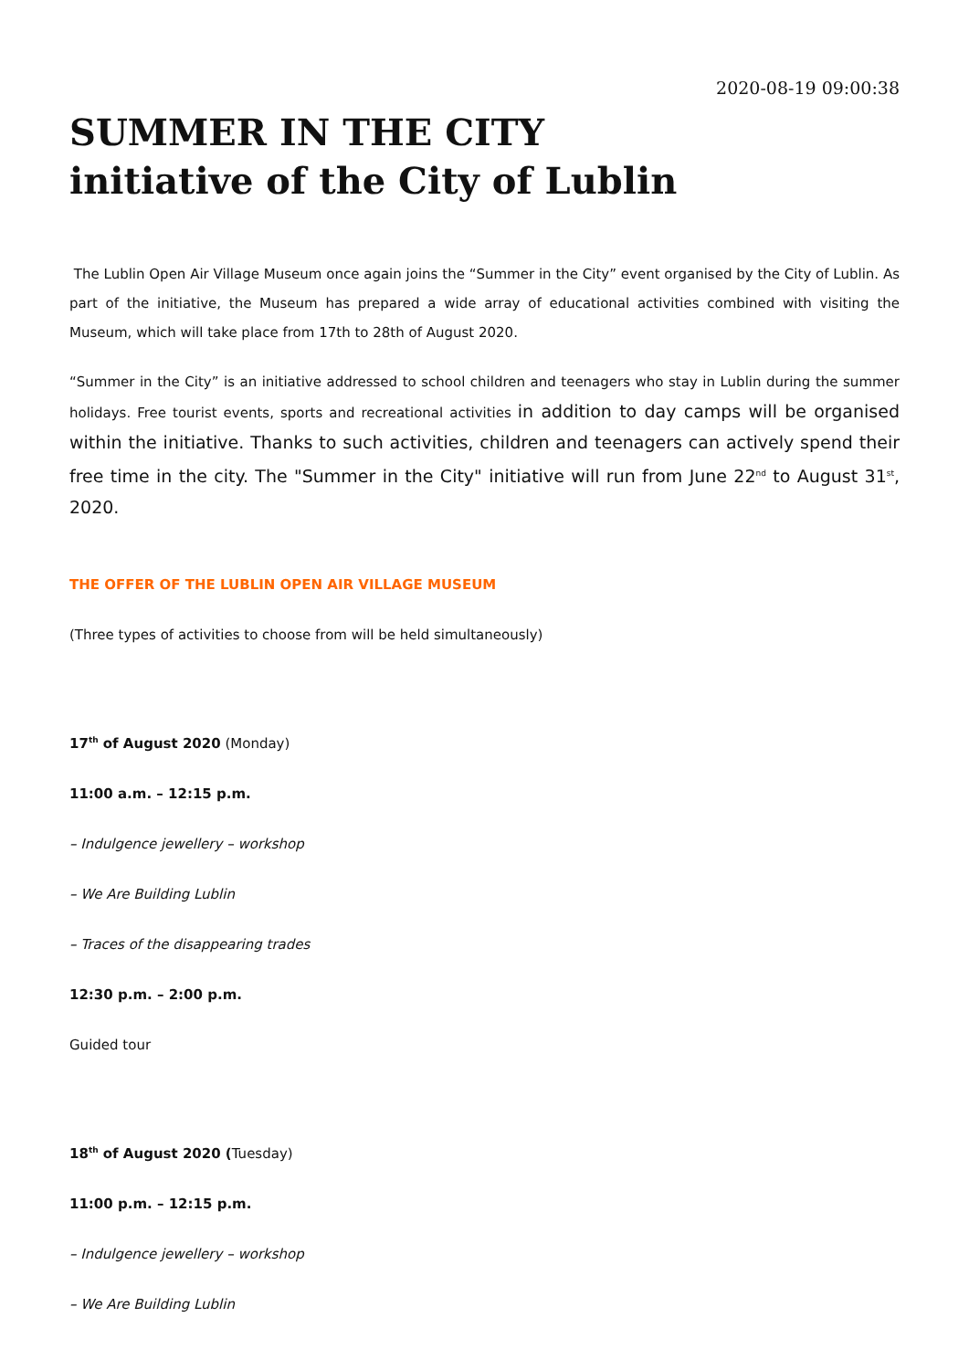2020-08-19 09:00:38
SUMMER IN THE CITY
initiative of the City of Lublin
The Lublin Open Air Village Museum once again joins the “Summer in the City” event organised by the City of Lublin. As part of the initiative, the Museum has prepared a wide array of educational activities combined with visiting the Museum, which will take place from 17th to 28th of August 2020.
“Summer in the City” is an initiative addressed to school children and teenagers who stay in Lublin during the summer holidays. Free tourist events, sports and recreational activities in addition to day camps will be organised within the initiative. Thanks to such activities, children and teenagers can actively spend their free time in the city. The "Summer in the City" initiative will run from June 22<sup>nd</sup> to August 31<sup>st</sup>, 2020.
THE OFFER OF THE LUBLIN OPEN AIR VILLAGE MUSEUM
(Three types of activities to choose from will be held simultaneously)
17<sup>th</sup> of August 2020 (Monday)
11:00 a.m. – 12:15 p.m.
– Indulgence jewellery – workshop
– We Are Building Lublin
– Traces of the disappearing trades
12:30 p.m. – 2:00 p.m.
Guided tour
18<sup>th</sup> of August 2020 (Tuesday)
11:00 p.m. – 12:15 p.m.
– Indulgence jewellery – workshop
– We Are Building Lublin